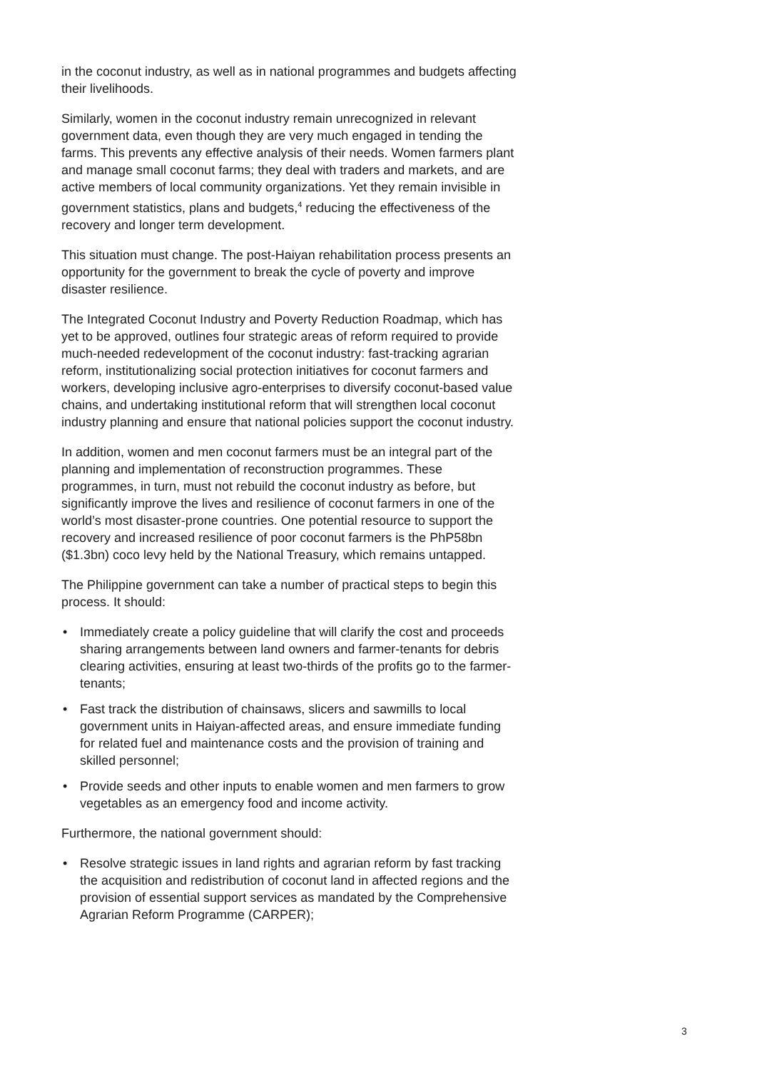in the coconut industry, as well as in national programmes and budgets affecting their livelihoods.
Similarly, women in the coconut industry remain unrecognized in relevant government data, even though they are very much engaged in tending the farms. This prevents any effective analysis of their needs. Women farmers plant and manage small coconut farms; they deal with traders and markets, and are active members of local community organizations. Yet they remain invisible in government statistics, plans and budgets,<sup>4</sup> reducing the effectiveness of the recovery and longer term development.
This situation must change. The post-Haiyan rehabilitation process presents an opportunity for the government to break the cycle of poverty and improve disaster resilience.
The Integrated Coconut Industry and Poverty Reduction Roadmap, which has yet to be approved, outlines four strategic areas of reform required to provide much-needed redevelopment of the coconut industry: fast-tracking agrarian reform, institutionalizing social protection initiatives for coconut farmers and workers, developing inclusive agro-enterprises to diversify coconut-based value chains, and undertaking institutional reform that will strengthen local coconut industry planning and ensure that national policies support the coconut industry.
In addition, women and men coconut farmers must be an integral part of the planning and implementation of reconstruction programmes. These programmes, in turn, must not rebuild the coconut industry as before, but significantly improve the lives and resilience of coconut farmers in one of the world’s most disaster-prone countries. One potential resource to support the recovery and increased resilience of poor coconut farmers is the PhP58bn ($1.3bn) coco levy held by the National Treasury, which remains untapped.
The Philippine government can take a number of practical steps to begin this process. It should:
• Immediately create a policy guideline that will clarify the cost and proceeds sharing arrangements between land owners and farmer-tenants for debris clearing activities, ensuring at least two-thirds of the profits go to the farmer-tenants;
• Fast track the distribution of chainsaws, slicers and sawmills to local government units in Haiyan-affected areas, and ensure immediate funding for related fuel and maintenance costs and the provision of training and skilled personnel;
• Provide seeds and other inputs to enable women and men farmers to grow vegetables as an emergency food and income activity.
Furthermore, the national government should:
• Resolve strategic issues in land rights and agrarian reform by fast tracking the acquisition and redistribution of coconut land in affected regions and the provision of essential support services as mandated by the Comprehensive Agrarian Reform Programme (CARPER);
3